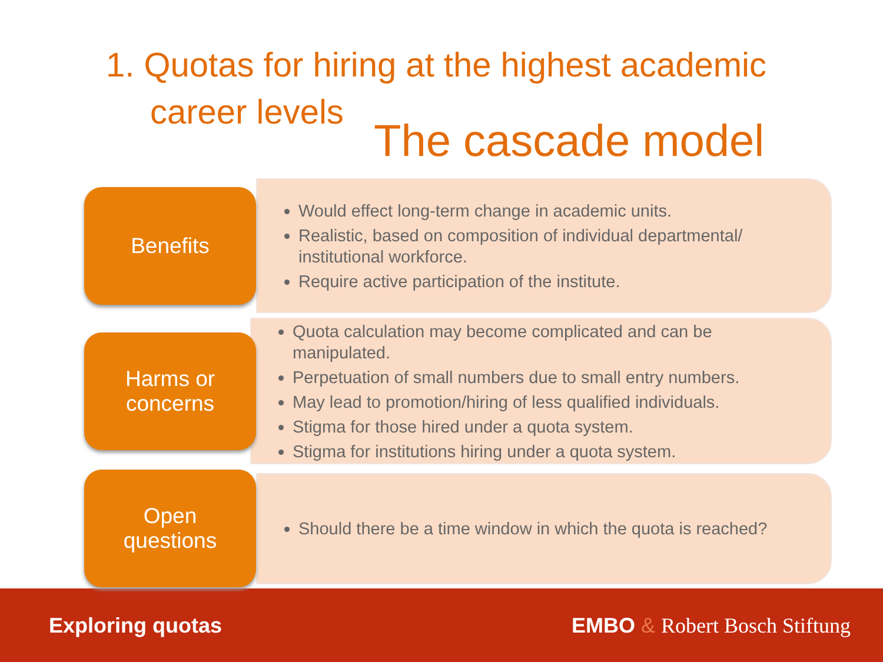1. Quotas for hiring at the highest academic
career levels
The cascade model
Benefits
Would effect long-term change in academic units.
Realistic, based on composition of individual departmental/ institutional workforce.
Require active participation of the institute.
Harms or
concerns
Quota calculation may become complicated and can be manipulated.
Perpetuation of small numbers due to small entry numbers.
May lead to promotion/hiring of less qualified individuals.
Stigma for those hired under a quota system.
Stigma for institutions hiring under a quota system.
Open
questions
Should there be a time window in which the quota is reached?
Exploring quotas EMBO & Robert Bosch Stiftung